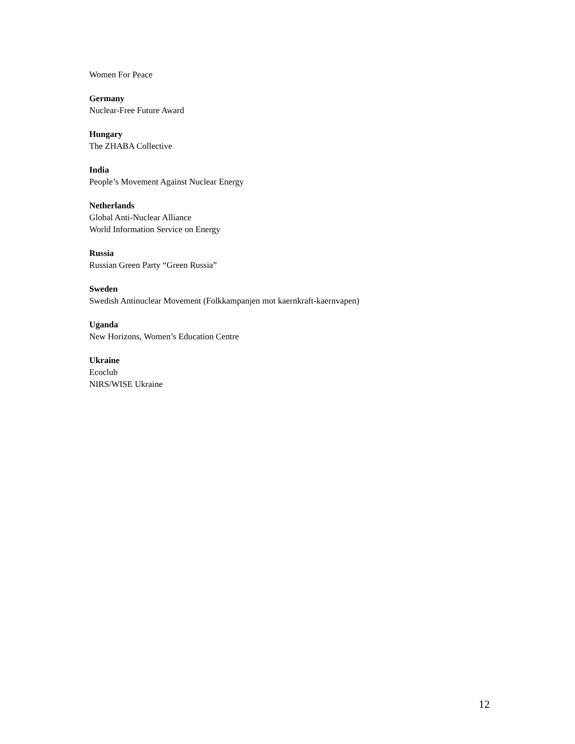Women For Peace
Germany
Nuclear-Free Future Award
Hungary
The ZHABA Collective
India
People’s Movement Against Nuclear Energy
Netherlands
Global Anti-Nuclear Alliance
World Information Service on Energy
Russia
Russian Green Party “Green Russia”
Sweden
Swedish Antinuclear Movement (Folkkampanjen mot kaernkraft-kaernvapen)
Uganda
New Horizons, Women’s Education Centre
Ukraine
Ecoclub
NIRS/WISE Ukraine
12